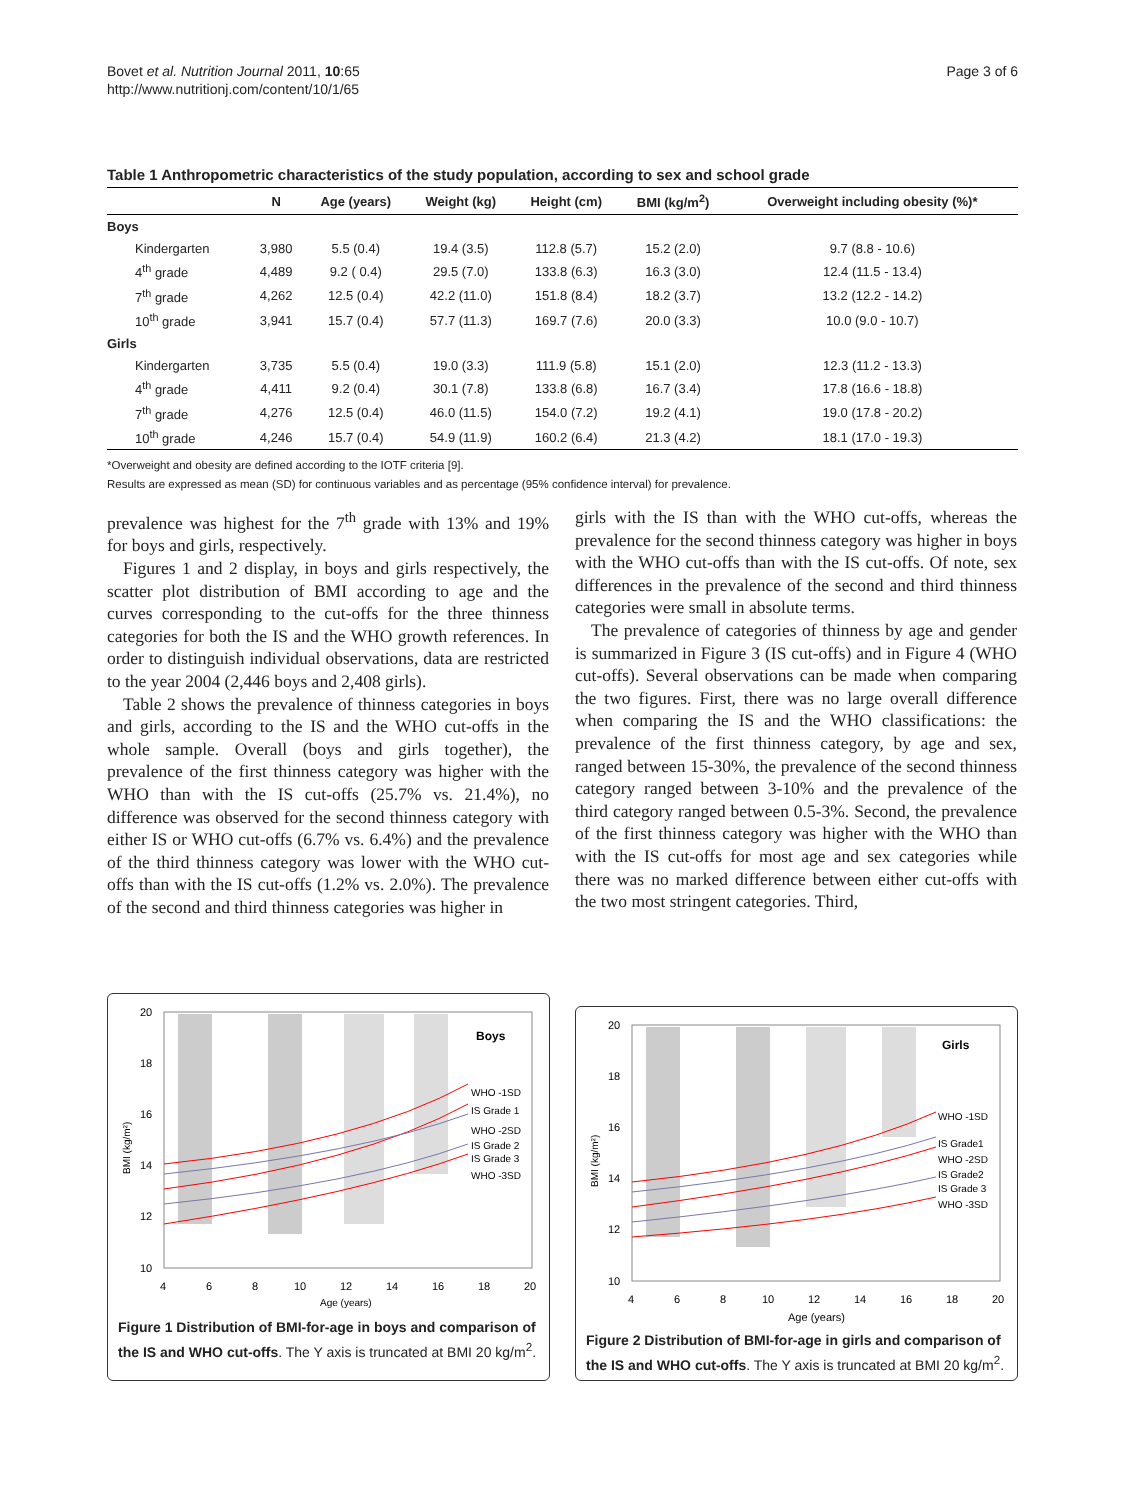Bovet et al. Nutrition Journal 2011, 10:65
http://www.nutritionj.com/content/10/1/65
Page 3 of 6
Table 1 Anthropometric characteristics of the study population, according to sex and school grade
| | N | Age (years) | Weight (kg) | Height (cm) | BMI (kg/m<sup>2</sup>) | Overweight including obesity (%)* |
| --- | --- | --- | --- | --- | --- | --- |
| Boys | | | | | | |
| Kindergarten | 3,980 | 5.5 (0.4) | 19.4 (3.5) | 112.8 (5.7) | 15.2 (2.0) | 9.7 (8.8 - 10.6) |
| 4<sup>th</sup> grade | 4,489 | 9.2 ( 0.4) | 29.5 (7.0) | 133.8 (6.3) | 16.3 (3.0) | 12.4 (11.5 - 13.4) |
| 7<sup>th</sup> grade | 4,262 | 12.5 (0.4) | 42.2 (11.0) | 151.8 (8.4) | 18.2 (3.7) | 13.2 (12.2 - 14.2) |
| 10<sup>th</sup> grade | 3,941 | 15.7 (0.4) | 57.7 (11.3) | 169.7 (7.6) | 20.0 (3.3) | 10.0 (9.0 - 10.7) |
| Girls | | | | | | |
| Kindergarten | 3,735 | 5.5 (0.4) | 19.0 (3.3) | 111.9 (5.8) | 15.1 (2.0) | 12.3 (11.2 - 13.3) |
| 4<sup>th</sup> grade | 4,411 | 9.2 (0.4) | 30.1 (7.8) | 133.8 (6.8) | 16.7 (3.4) | 17.8 (16.6 - 18.8) |
| 7<sup>th</sup> grade | 4,276 | 12.5 (0.4) | 46.0 (11.5) | 154.0 (7.2) | 19.2 (4.1) | 19.0 (17.8 - 20.2) |
| 10<sup>th</sup> grade | 4,246 | 15.7 (0.4) | 54.9 (11.9) | 160.2 (6.4) | 21.3 (4.2) | 18.1 (17.0 - 19.3) |
*Overweight and obesity are defined according to the IOTF criteria [9].
Results are expressed as mean (SD) for continuous variables and as percentage (95% confidence interval) for prevalence.
prevalence was highest for the 7<sup>th</sup> grade with 13% and 19% for boys and girls, respectively.
Figures 1 and 2 display, in boys and girls respectively, the scatter plot distribution of BMI according to age and the curves corresponding to the cut-offs for the three thinness categories for both the IS and the WHO growth references. In order to distinguish individual observations, data are restricted to the year 2004 (2,446 boys and 2,408 girls).
Table 2 shows the prevalence of thinness categories in boys and girls, according to the IS and the WHO cut-offs in the whole sample. Overall (boys and girls together), the prevalence of the first thinness category was higher with the WHO than with the IS cut-offs (25.7% vs. 21.4%), no difference was observed for the second thinness category with either IS or WHO cut-offs (6.7% vs. 6.4%) and the prevalence of the third thinness category was lower with the WHO cut-offs than with the IS cut-offs (1.2% vs. 2.0%). The prevalence of the second and third thinness categories was higher in
girls with the IS than with the WHO cut-offs, whereas the prevalence for the second thinness category was higher in boys with the WHO cut-offs than with the IS cut-offs. Of note, sex differences in the prevalence of the second and third thinness categories were small in absolute terms.
The prevalence of categories of thinness by age and gender is summarized in Figure 3 (IS cut-offs) and in Figure 4 (WHO cut-offs). Several observations can be made when comparing the two figures. First, there was no large overall difference when comparing the IS and the WHO classifications: the prevalence of the first thinness category, by age and sex, ranged between 15-30%, the prevalence of the second thinness category ranged between 3-10% and the prevalence of the third category ranged between 0.5-3%. Second, the prevalence of the first thinness category was higher with the WHO than with the IS cut-offs for most age and sex categories while there was no marked difference between either cut-offs with the two most stringent categories. Third,
20
18
16
14
12
10
4
6
8
10
12
14
16
18
20
Age (years)
BMI (kg/m²)
Boys
WHO -1SD
IS Grade 1
WHO -2SD
IS Grade 2
IS Grade 3
WHO -3SD
Figure 1 Distribution of BMI-for-age in boys and comparison of the IS and WHO cut-offs. The Y axis is truncated at BMI 20 kg/m<sup>2</sup>.
20
18
16
14
12
10
4
6
8
10
12
14
16
18
20
Age (years)
BMI (kg/m²)
Girls
WHO -1SD
IS Grade1
WHO -2SD
IS Grade2
IS Grade 3
WHO -3SD
Figure 2 Distribution of BMI-for-age in girls and comparison of the IS and WHO cut-offs. The Y axis is truncated at BMI 20 kg/m<sup>2</sup>.